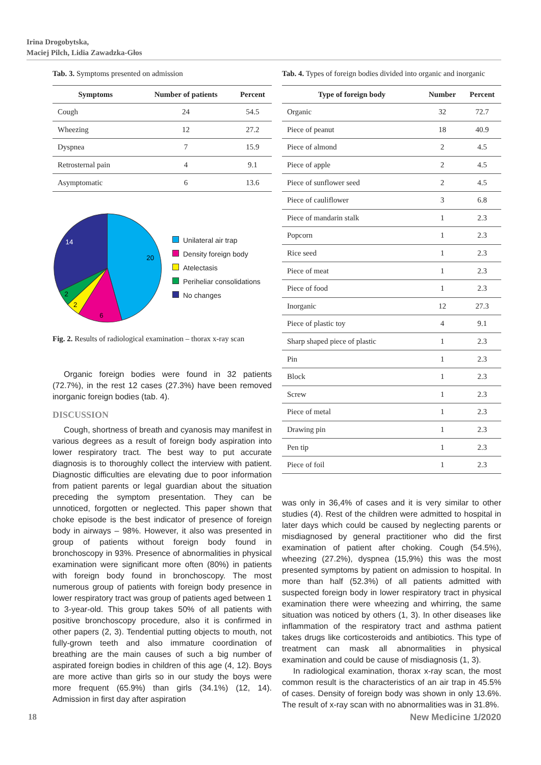Irina Drogobytska,
Maciej Pilch, Lidia Zawadzka-Głos
Tab. 3. Symptoms presented on admission
| Symptoms | Number of patients | Percent |
| --- | --- | --- |
| Cough | 24 | 54.5 |
| Wheezing | 12 | 27.2 |
| Dyspnea | 7 | 15.9 |
| Retrosternal pain | 4 | 9.1 |
| Asymptomatic | 6 | 13.6 |
20
14
6
2
2
Unilateral air trap
Density foreign body
Atelectasis
Periheliar consolidations
No changes
Fig. 2. Results of radiological examination – thorax x-ray scan
Organic foreign bodies were found in 32 patients (72.7%), in the rest 12 cases (27.3%) have been removed inorganic foreign bodies (tab. 4).
DISCUSSION
Cough, shortness of breath and cyanosis may manifest in various degrees as a result of foreign body aspiration into lower respiratory tract. The best way to put accurate diagnosis is to thoroughly collect the interview with patient. Diagnostic difficulties are elevating due to poor information from patient parents or legal guardian about the situation preceding the symptom presentation. They can be unnoticed, forgotten or neglected. This paper shown that choke episode is the best indicator of presence of foreign body in airways – 98%. However, it also was presented in group of patients without foreign body found in bronchoscopy in 93%. Presence of abnormalities in physical examination were significant more often (80%) in patients with foreign body found in bronchoscopy. The most numerous group of patients with foreign body presence in lower respiratory tract was group of patients aged between 1 to 3-year-old. This group takes 50% of all patients with positive bronchoscopy procedure, also it is confirmed in other papers (2, 3). Tendential putting objects to mouth, not fully-grown teeth and also immature coordination of breathing are the main causes of such a big number of aspirated foreign bodies in children of this age (4, 12). Boys are more active than girls so in our study the boys were more frequent (65.9%) than girls (34.1%) (12, 14). Admission in first day after aspiration
Tab. 4. Types of foreign bodies divided into organic and inorganic
| Type of foreign body | Number | Percent |
| --- | --- | --- |
| Organic | 32 | 72.7 |
| Piece of peanut | 18 | 40.9 |
| Piece of almond | 2 | 4.5 |
| Piece of apple | 2 | 4.5 |
| Piece of sunflower seed | 2 | 4.5 |
| Piece of cauliflower | 3 | 6.8 |
| Piece of mandarin stalk | 1 | 2.3 |
| Popcorn | 1 | 2.3 |
| Rice seed | 1 | 2.3 |
| Piece of meat | 1 | 2.3 |
| Piece of food | 1 | 2.3 |
| Inorganic | 12 | 27.3 |
| Piece of plastic toy | 4 | 9.1 |
| Sharp shaped piece of plastic | 1 | 2.3 |
| Pin | 1 | 2.3 |
| Block | 1 | 2.3 |
| Screw | 1 | 2.3 |
| Piece of metal | 1 | 2.3 |
| Drawing pin | 1 | 2.3 |
| Pen tip | 1 | 2.3 |
| Piece of foil | 1 | 2.3 |
was only in 36,4% of cases and it is very similar to other studies (4). Rest of the children were admitted to hospital in later days which could be caused by neglecting parents or misdiagnosed by general practitioner who did the first examination of patient after choking. Cough (54.5%), wheezing (27.2%), dyspnea (15,9%) this was the most presented symptoms by patient on admission to hospital. In more than half (52.3%) of all patients admitted with suspected foreign body in lower respiratory tract in physical examination there were wheezing and whirring, the same situation was noticed by others (1, 3). In other diseases like inflammation of the respiratory tract and asthma patient takes drugs like corticosteroids and antibiotics. This type of treatment can mask all abnormalities in physical examination and could be cause of misdiagnosis (1, 3).
In radiological examination, thorax x-ray scan, the most common result is the characteristics of an air trap in 45.5% of cases. Density of foreign body was shown in only 13.6%. The result of x-ray scan with no abnormalities was in 31.8%.
18 New Medicine 1/2020